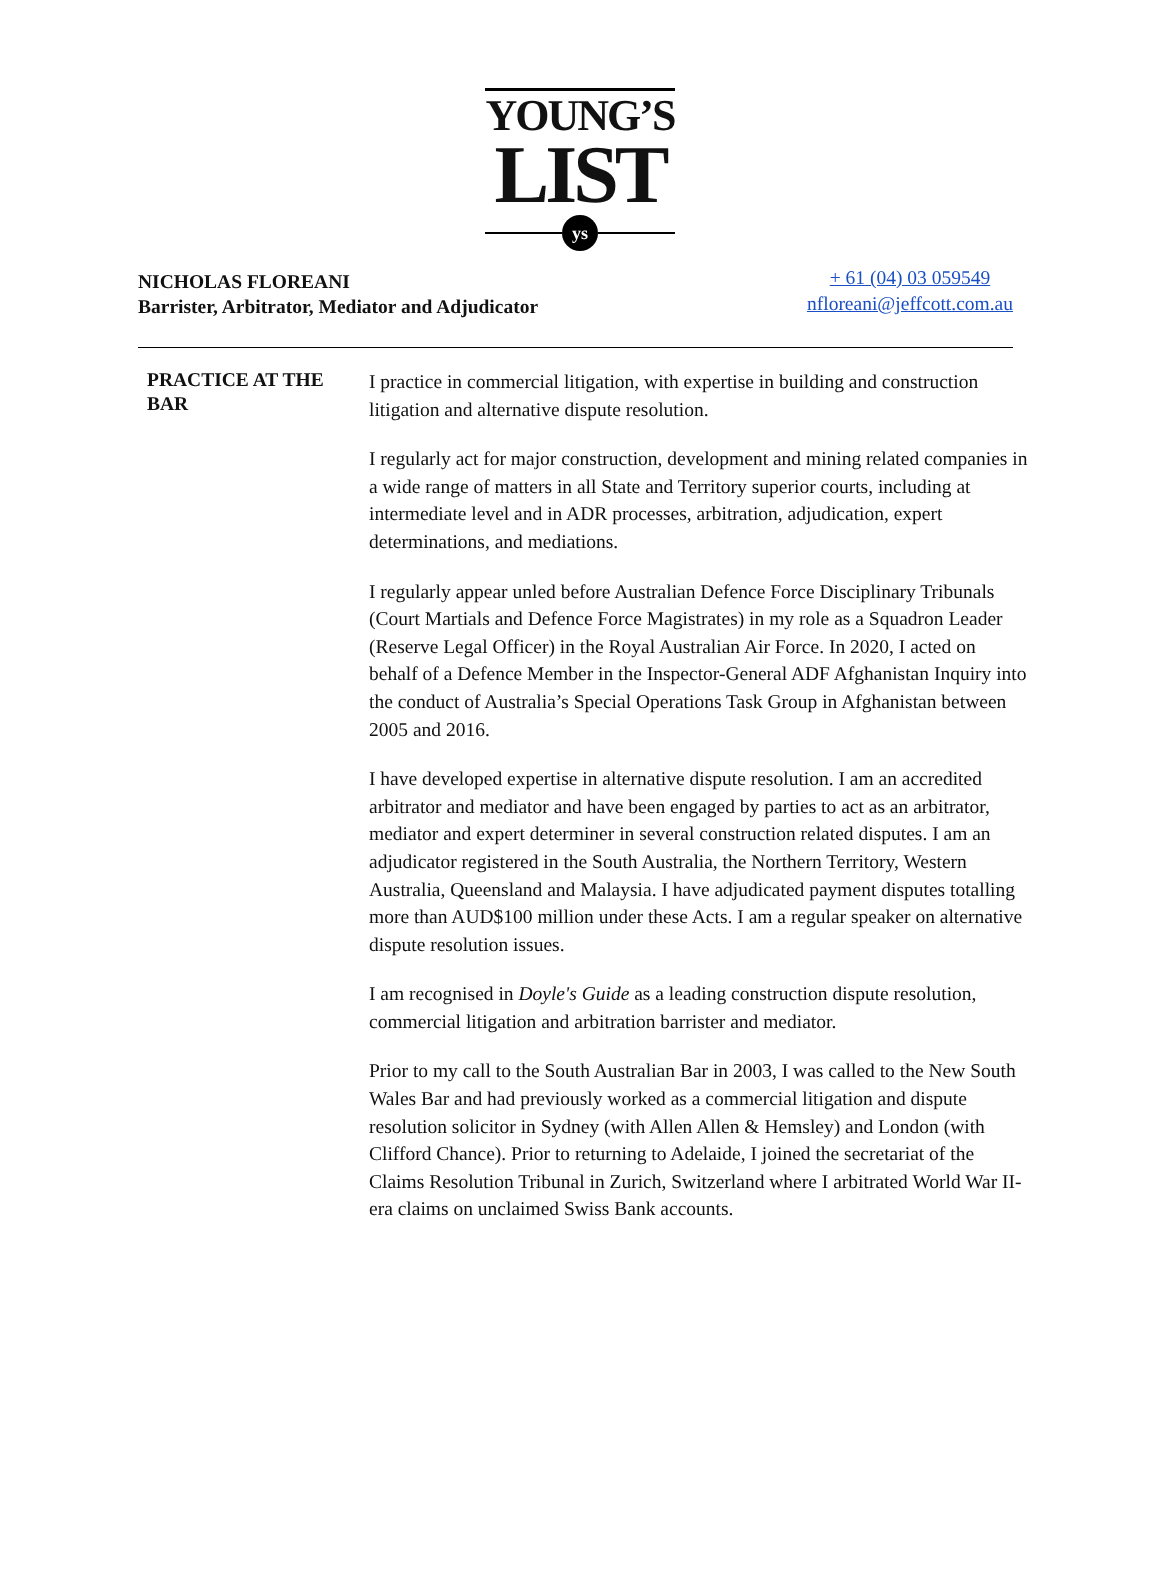YOUNG’S
LIST
ys
NICHOLAS FLOREANI
Barrister, Arbitrator, Mediator and Adjudicator
+ 61 (04) 03 059549
nfloreani@jeffcott.com.au
| PRACTICE AT THE BAR | I practice in commercial litigation, with expertise in building and construction litigation and alternative dispute resolution. I regularly act for major construction, development and mining related companies in a wide range of matters in all State and Territory superior courts, including at intermediate level and in ADR processes, arbitration, adjudication, expert determinations, and mediations. I regularly appear unled before Australian Defence Force Disciplinary Tribunals (Court Martials and Defence Force Magistrates) in my role as a Squadron Leader (Reserve Legal Officer) in the Royal Australian Air Force. In 2020, I acted on behalf of a Defence Member in the Inspector-General ADF Afghanistan Inquiry into the conduct of Australia’s Special Operations Task Group in Afghanistan between 2005 and 2016. I have developed expertise in alternative dispute resolution. I am an accredited arbitrator and mediator and have been engaged by parties to act as an arbitrator, mediator and expert determiner in several construction related disputes. I am an adjudicator registered in the South Australia, the Northern Territory, Western Australia, Queensland and Malaysia. I have adjudicated payment disputes totalling more than AUD$100 million under these Acts. I am a regular speaker on alternative dispute resolution issues. I am recognised in Doyle's Guide as a leading construction dispute resolution, commercial litigation and arbitration barrister and mediator. Prior to my call to the South Australian Bar in 2003, I was called to the New South Wales Bar and had previously worked as a commercial litigation and dispute resolution solicitor in Sydney (with Allen Allen & Hemsley) and London (with Clifford Chance). Prior to returning to Adelaide, I joined the secretariat of the Claims Resolution Tribunal in Zurich, Switzerland where I arbitrated World War II-era claims on unclaimed Swiss Bank accounts. |